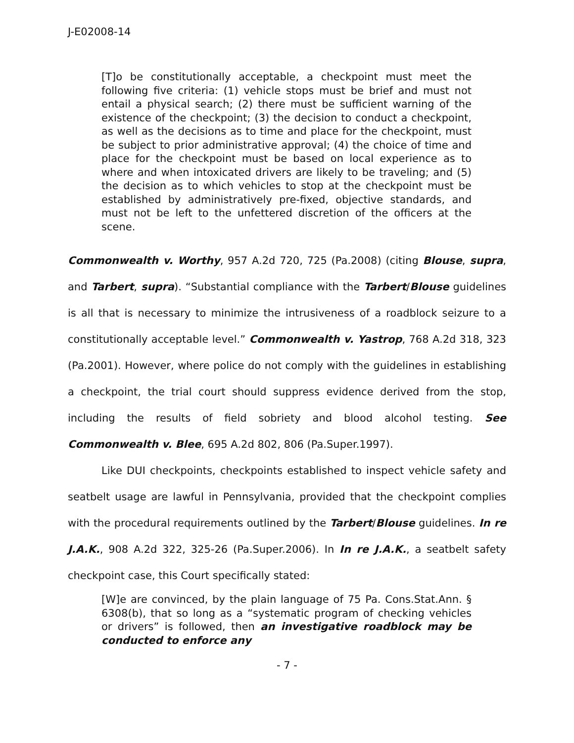J-E02008-14
[T]o be constitutionally acceptable, a checkpoint must meet the following five criteria: (1) vehicle stops must be brief and must not entail a physical search; (2) there must be sufficient warning of the existence of the checkpoint; (3) the decision to conduct a checkpoint, as well as the decisions as to time and place for the checkpoint, must be subject to prior administrative approval; (4) the choice of time and place for the checkpoint must be based on local experience as to where and when intoxicated drivers are likely to be traveling; and (5) the decision as to which vehicles to stop at the checkpoint must be established by administratively pre-fixed, objective standards, and must not be left to the unfettered discretion of the officers at the scene.
Commonwealth v. Worthy, 957 A.2d 720, 725 (Pa.2008) (citing Blouse, supra, and Tarbert, supra). “Substantial compliance with the Tarbert/Blouse guidelines is all that is necessary to minimize the intrusiveness of a roadblock seizure to a constitutionally acceptable level.” Commonwealth v. Yastrop, 768 A.2d 318, 323 (Pa.2001). However, where police do not comply with the guidelines in establishing a checkpoint, the trial court should suppress evidence derived from the stop, including the results of field sobriety and blood alcohol testing. See Commonwealth v. Blee, 695 A.2d 802, 806 (Pa.Super.1997).
Like DUI checkpoints, checkpoints established to inspect vehicle safety and seatbelt usage are lawful in Pennsylvania, provided that the checkpoint complies with the procedural requirements outlined by the Tarbert/Blouse guidelines. In re J.A.K., 908 A.2d 322, 325-26 (Pa.Super.2006). In In re J.A.K., a seatbelt safety checkpoint case, this Court specifically stated:
[W]e are convinced, by the plain language of 75 Pa. Cons.Stat.Ann. § 6308(b), that so long as a “systematic program of checking vehicles or drivers” is followed, then an investigative roadblock may be conducted to enforce any
- 7 -